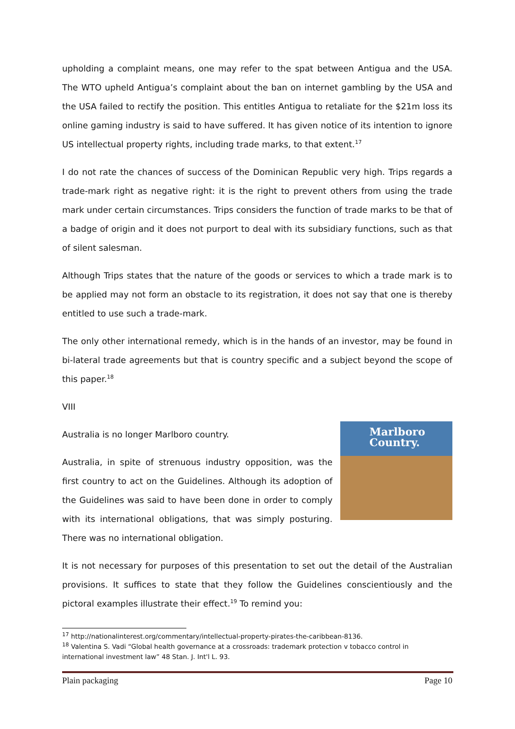upholding a complaint means, one may refer to the spat between Antigua and the USA. The WTO upheld Antigua’s complaint about the ban on internet gambling by the USA and the USA failed to rectify the position. This entitles Antigua to retaliate for the $21m loss its online gaming industry is said to have suffered. It has given notice of its intention to ignore US intellectual property rights, including trade marks, to that extent.<sup>17</sup>
I do not rate the chances of success of the Dominican Republic very high. Trips regards a trade-mark right as negative right: it is the right to prevent others from using the trade mark under certain circumstances. Trips considers the function of trade marks to be that of a badge of origin and it does not purport to deal with its subsidiary functions, such as that of silent salesman.
Although Trips states that the nature of the goods or services to which a trade mark is to be applied may not form an obstacle to its registration, it does not say that one is thereby entitled to use such a trade-mark.
The only other international remedy, which is in the hands of an investor, may be found in bi-lateral trade agreements but that is country specific and a subject beyond the scope of this paper.<sup>18</sup>
VIII
Marlboro
Country.
Australia is no longer Marlboro country.
Australia, in spite of strenuous industry opposition, was the first country to act on the Guidelines. Although its adoption of the Guidelines was said to have been done in order to comply with its international obligations, that was simply posturing. There was no international obligation.
It is not necessary for purposes of this presentation to set out the detail of the Australian provisions. It suffices to state that they follow the Guidelines conscientiously and the pictoral examples illustrate their effect.<sup>19</sup> To remind you:
<sup>17</sup> http://nationalinterest.org/commentary/intellectual-property-pirates-the-caribbean-8136.
<sup>18</sup> Valentina S. Vadi “Global health governance at a crossroads: trademark protection v tobacco control in international investment law” 48 Stan. J. Int'l L. 93.
Plain packaging Page 10